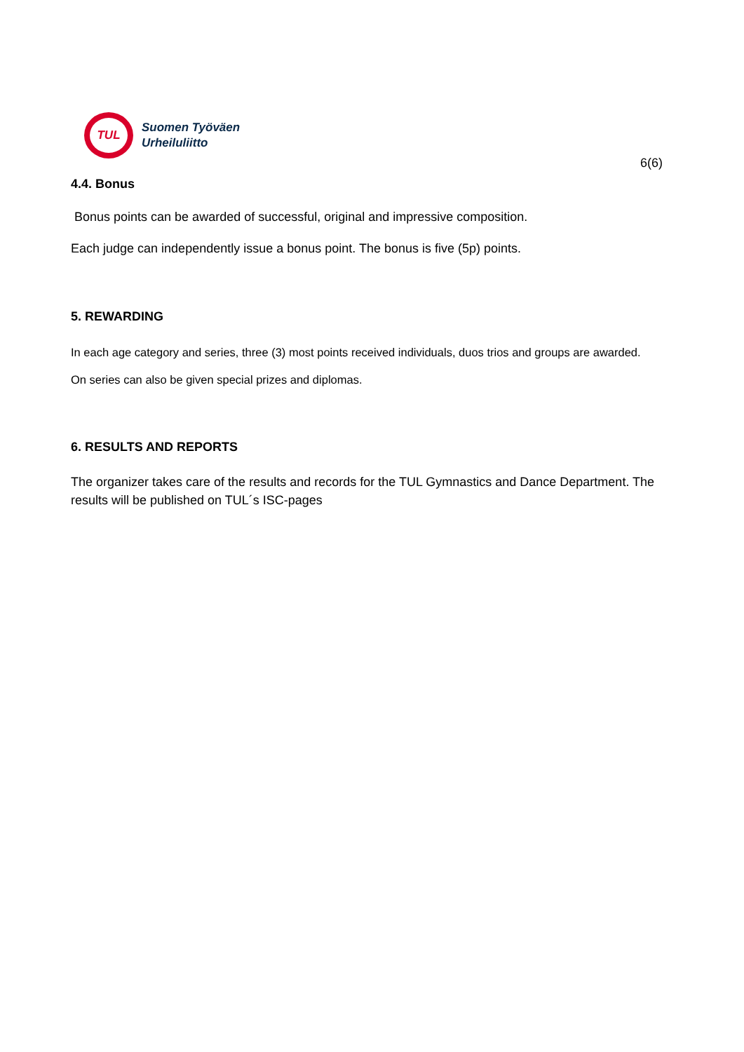TUL
Suomen Työväen
Urheiluliitto
6(6)
4.4. Bonus
Bonus points can be awarded of successful, original and impressive composition.
Each judge can independently issue a bonus point. The bonus is five (5p) points.
5. REWARDING
In each age category and series, three (3) most points received individuals, duos trios and groups are awarded.
On series can also be given special prizes and diplomas.
6. RESULTS AND REPORTS
The organizer takes care of the results and records for the TUL Gymnastics and Dance Department. The results will be published on TUL´s ISC-pages